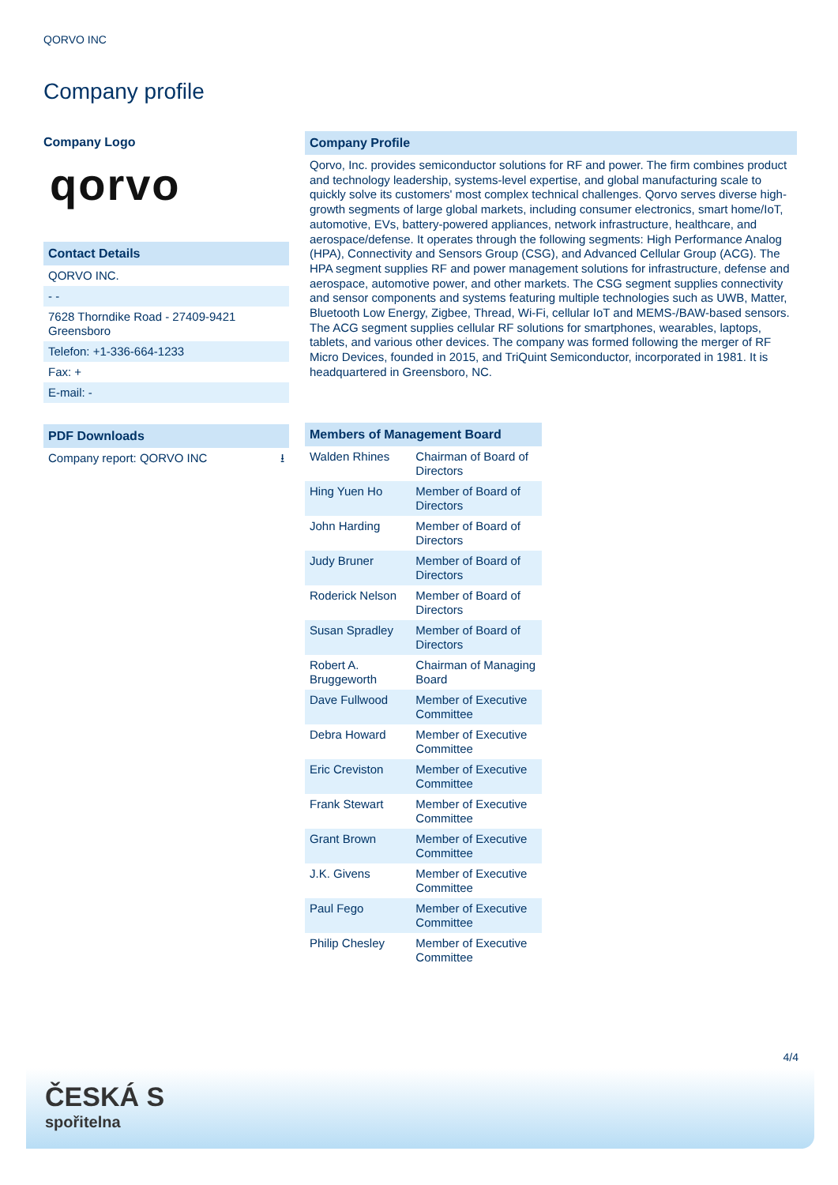QORVO INC
Company profile
Company Logo
qorvo
Contact Details
QORVO INC.
- -
7628 Thorndike Road - 27409-9421
Greensboro
Telefon: +1-336-664-1233
Fax: +
E-mail: -
PDF Downloads
Company report: QORVO INC ⭳
Company Profile
Qorvo, Inc. provides semiconductor solutions for RF and power. The firm combines product and technology leadership, systems-level expertise, and global manufacturing scale to quickly solve its customers' most complex technical challenges. Qorvo serves diverse high-growth segments of large global markets, including consumer electronics, smart home/IoT, automotive, EVs, battery-powered appliances, network infrastructure, healthcare, and aerospace/defense. It operates through the following segments: High Performance Analog (HPA), Connectivity and Sensors Group (CSG), and Advanced Cellular Group (ACG). The HPA segment supplies RF and power management solutions for infrastructure, defense and aerospace, automotive power, and other markets. The CSG segment supplies connectivity and sensor components and systems featuring multiple technologies such as UWB, Matter, Bluetooth Low Energy, Zigbee, Thread, Wi-Fi, cellular IoT and MEMS-/BAW-based sensors. The ACG segment supplies cellular RF solutions for smartphones, wearables, laptops, tablets, and various other devices. The company was formed following the merger of RF Micro Devices, founded in 2015, and TriQuint Semiconductor, incorporated in 1981. It is headquartered in Greensboro, NC.
Members of Management Board
| Walden Rhines | Chairman of Board of Directors |
| Hing Yuen Ho | Member of Board of Directors |
| John Harding | Member of Board of Directors |
| Judy Bruner | Member of Board of Directors |
| Roderick Nelson | Member of Board of Directors |
| Susan Spradley | Member of Board of Directors |
| Robert A. Bruggeworth | Chairman of Managing Board |
| Dave Fullwood | Member of Executive Committee |
| Debra Howard | Member of Executive Committee |
| Eric Creviston | Member of Executive Committee |
| Frank Stewart | Member of Executive Committee |
| Grant Brown | Member of Executive Committee |
| J.K. Givens | Member of Executive Committee |
| Paul Fego | Member of Executive Committee |
| Philip Chesley | Member of Executive Committee |
4/4
ČESKÁ S
spořitelna